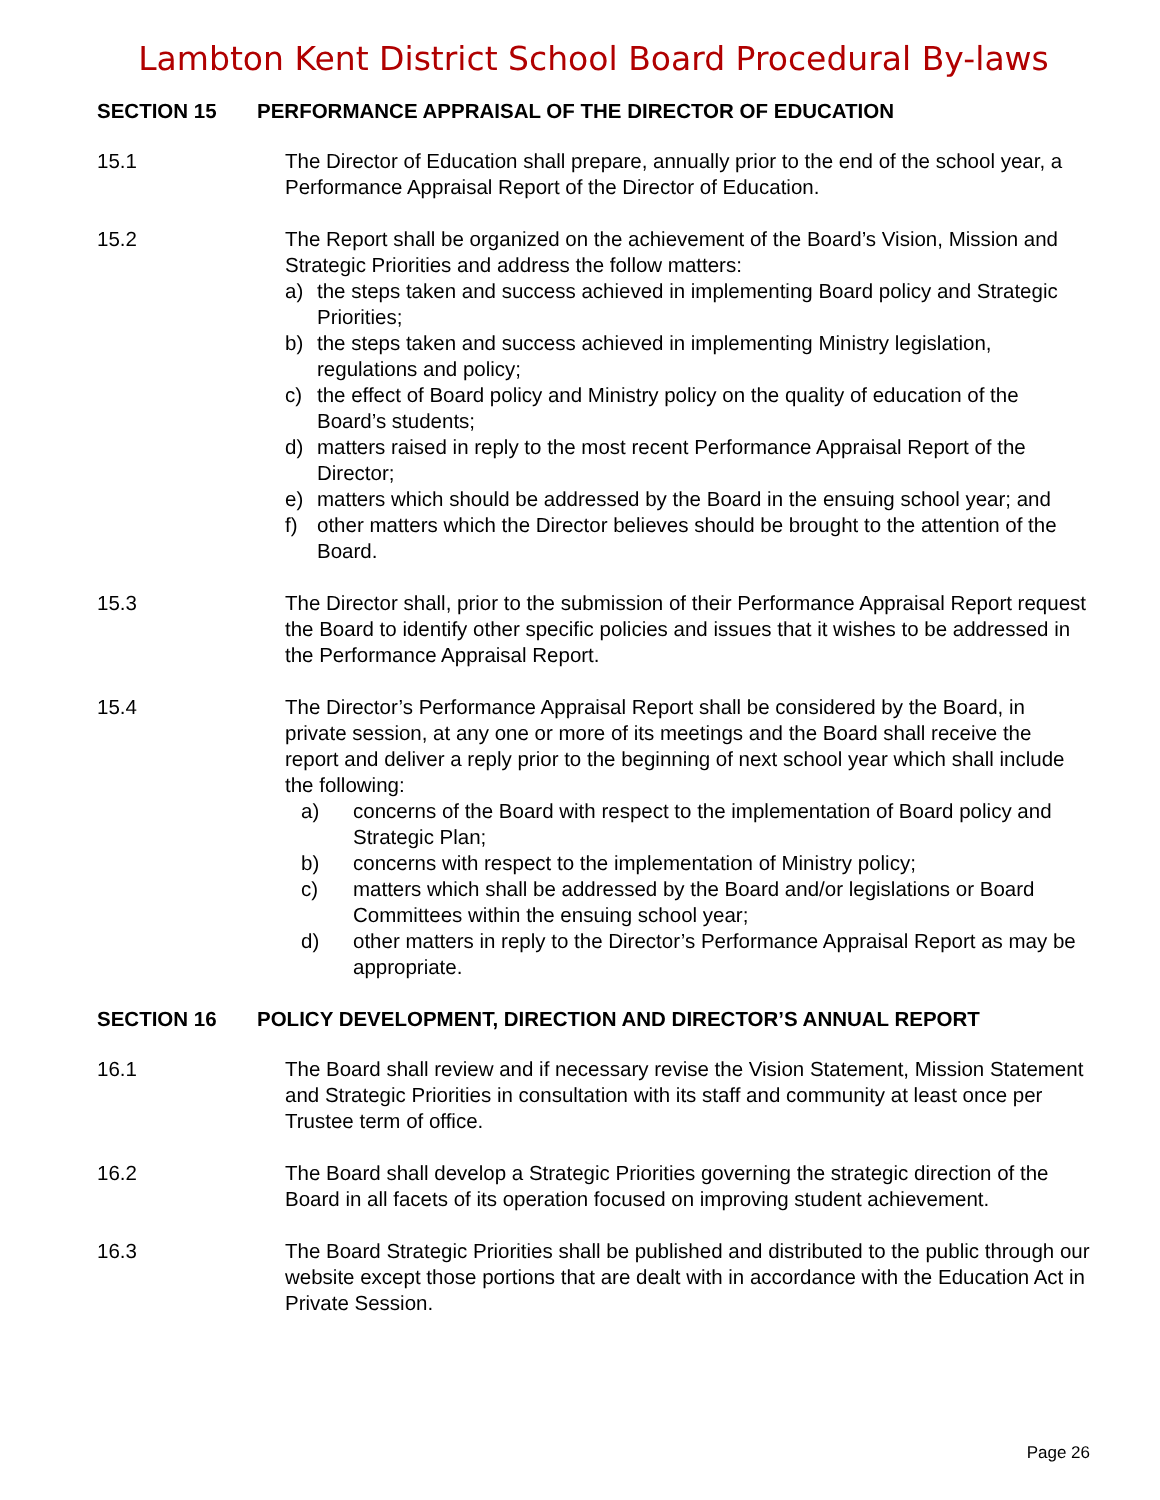Lambton Kent District School Board Procedural By-laws
SECTION 15 PERFORMANCE APPRAISAL OF THE DIRECTOR OF EDUCATION
15.1 The Director of Education shall prepare, annually prior to the end of the school year, a Performance Appraisal Report of the Director of Education.
15.2 The Report shall be organized on the achievement of the Board’s Vision, Mission and Strategic Priorities and address the follow matters:
a) the steps taken and success achieved in implementing Board policy and Strategic Priorities;
b) the steps taken and success achieved in implementing Ministry legislation, regulations and policy;
c) the effect of Board policy and Ministry policy on the quality of education of the Board’s students;
d) matters raised in reply to the most recent Performance Appraisal Report of the Director;
e) matters which should be addressed by the Board in the ensuing school year; and
f) other matters which the Director believes should be brought to the attention of the Board.
15.3 The Director shall, prior to the submission of their Performance Appraisal Report request the Board to identify other specific policies and issues that it wishes to be addressed in the Performance Appraisal Report.
15.4 The Director’s Performance Appraisal Report shall be considered by the Board, in private session, at any one or more of its meetings and the Board shall receive the report and deliver a reply prior to the beginning of next school year which shall include the following:
a) concerns of the Board with respect to the implementation of Board policy and Strategic Plan;
b) concerns with respect to the implementation of Ministry policy;
c) matters which shall be addressed by the Board and/or legislations or Board Committees within the ensuing school year;
d) other matters in reply to the Director’s Performance Appraisal Report as may be appropriate.
SECTION 16 POLICY DEVELOPMENT, DIRECTION AND DIRECTOR’S ANNUAL REPORT
16.1 The Board shall review and if necessary revise the Vision Statement, Mission Statement and Strategic Priorities in consultation with its staff and community at least once per Trustee term of office.
16.2 The Board shall develop a Strategic Priorities governing the strategic direction of the Board in all facets of its operation focused on improving student achievement.
16.3 The Board Strategic Priorities shall be published and distributed to the public through our website except those portions that are dealt with in accordance with the Education Act in Private Session.
Page 26